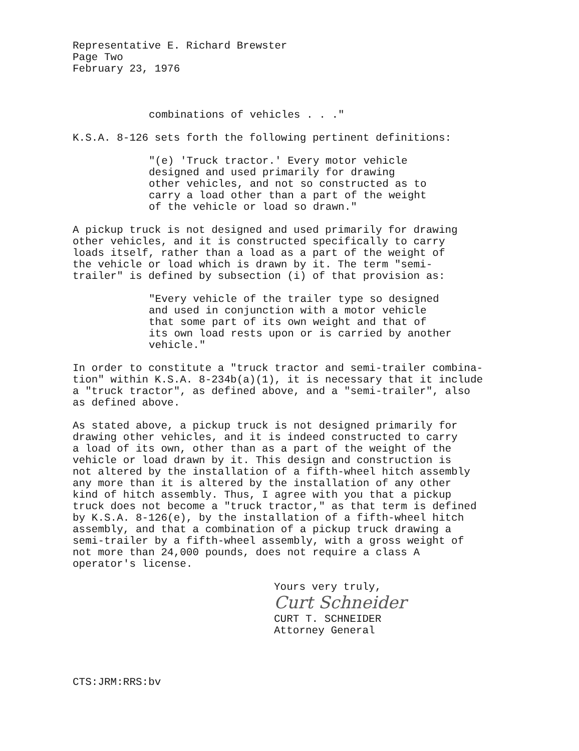Representative E. Richard Brewster Page Two February 23, 1976
combinations of vehicles . . ."
K.S.A. 8-126 sets forth the following pertinent definitions:
"(e) 'Truck tractor.' Every motor vehicle designed and used primarily for drawing other vehicles, and not so constructed as to carry a load other than a part of the weight of the vehicle or load so drawn."
A pickup truck is not designed and used primarily for drawing other vehicles, and it is constructed specifically to carry loads itself, rather than a load as a part of the weight of the vehicle or load which is drawn by it. The term "semi- trailer" is defined by subsection (i) of that provision as:
"Every vehicle of the trailer type so designed and used in conjunction with a motor vehicle that some part of its own weight and that of its own load rests upon or is carried by another vehicle."
In order to constitute a "truck tractor and semi-trailer combina- tion" within K.S.A. 8-234b(a)(1), it is necessary that it include a "truck tractor", as defined above, and a "semi-trailer", also as defined above.
As stated above, a pickup truck is not designed primarily for drawing other vehicles, and it is indeed constructed to carry a load of its own, other than as a part of the weight of the vehicle or load drawn by it. This design and construction is not altered by the installation of a fifth-wheel hitch assembly any more than it is altered by the installation of any other kind of hitch assembly. Thus, I agree with you that a pickup truck does not become a "truck tractor," as that term is defined by K.S.A. 8-126(e), by the installation of a fifth-wheel hitch assembly, and that a combination of a pickup truck drawing a semi-trailer by a fifth-wheel assembly, with a gross weight of not more than 24,000 pounds, does not require a class A operator's license.
Yours very truly,
Curt Schneider
CURT T. SCHNEIDER
Attorney General
CTS:JRM:RRS:bv